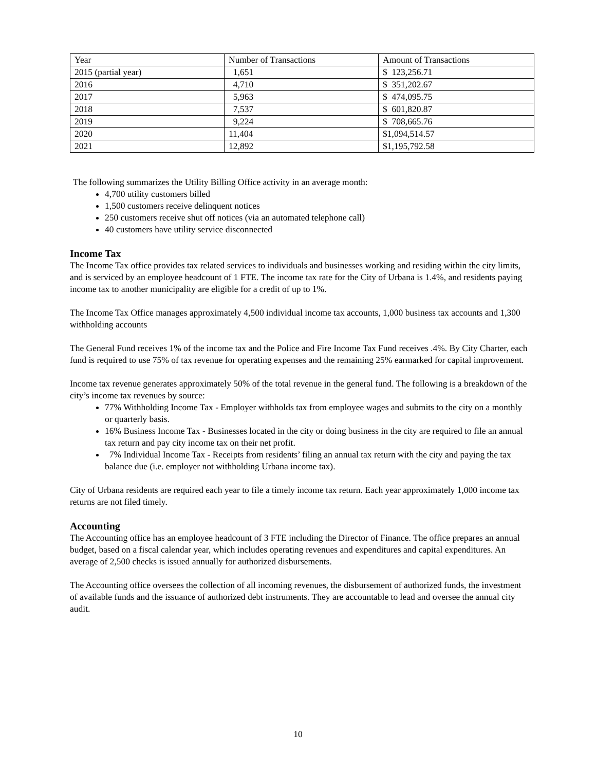| Year | Number of Transactions | Amount of Transactions |
| 2015 (partial year) | 1,651 | $ 123,256.71 |
| 2016 | 4,710 | $ 351,202.67 |
| 2017 | 5,963 | $ 474,095.75 |
| 2018 | 7,537 | $ 601,820.87 |
| 2019 | 9,224 | $ 708,665.76 |
| 2020 | 11,404 | $1,094,514.57 |
| 2021 | 12,892 | $1,195,792.58 |
The following summarizes the Utility Billing Office activity in an average month:
4,700 utility customers billed
1,500 customers receive delinquent notices
250 customers receive shut off notices (via an automated telephone call)
40 customers have utility service disconnected
Income Tax
The Income Tax office provides tax related services to individuals and businesses working and residing within the city limits, and is serviced by an employee headcount of 1 FTE. The income tax rate for the City of Urbana is 1.4%, and residents paying income tax to another municipality are eligible for a credit of up to 1%.
The Income Tax Office manages approximately 4,500 individual income tax accounts, 1,000 business tax accounts and 1,300 withholding accounts
The General Fund receives 1% of the income tax and the Police and Fire Income Tax Fund receives .4%. By City Charter, each fund is required to use 75% of tax revenue for operating expenses and the remaining 25% earmarked for capital improvement.
Income tax revenue generates approximately 50% of the total revenue in the general fund. The following is a breakdown of the city’s income tax revenues by source:
77% Withholding Income Tax - Employer withholds tax from employee wages and submits to the city on a monthly or quarterly basis.
16% Business Income Tax - Businesses located in the city or doing business in the city are required to file an annual tax return and pay city income tax on their net profit.
7% Individual Income Tax - Receipts from residents’ filing an annual tax return with the city and paying the tax balance due (i.e. employer not withholding Urbana income tax).
City of Urbana residents are required each year to file a timely income tax return. Each year approximately 1,000 income tax returns are not filed timely.
Accounting
The Accounting office has an employee headcount of 3 FTE including the Director of Finance. The office prepares an annual budget, based on a fiscal calendar year, which includes operating revenues and expenditures and capital expenditures. An average of 2,500 checks is issued annually for authorized disbursements.
The Accounting office oversees the collection of all incoming revenues, the disbursement of authorized funds, the investment of available funds and the issuance of authorized debt instruments. They are accountable to lead and oversee the annual city audit.
10